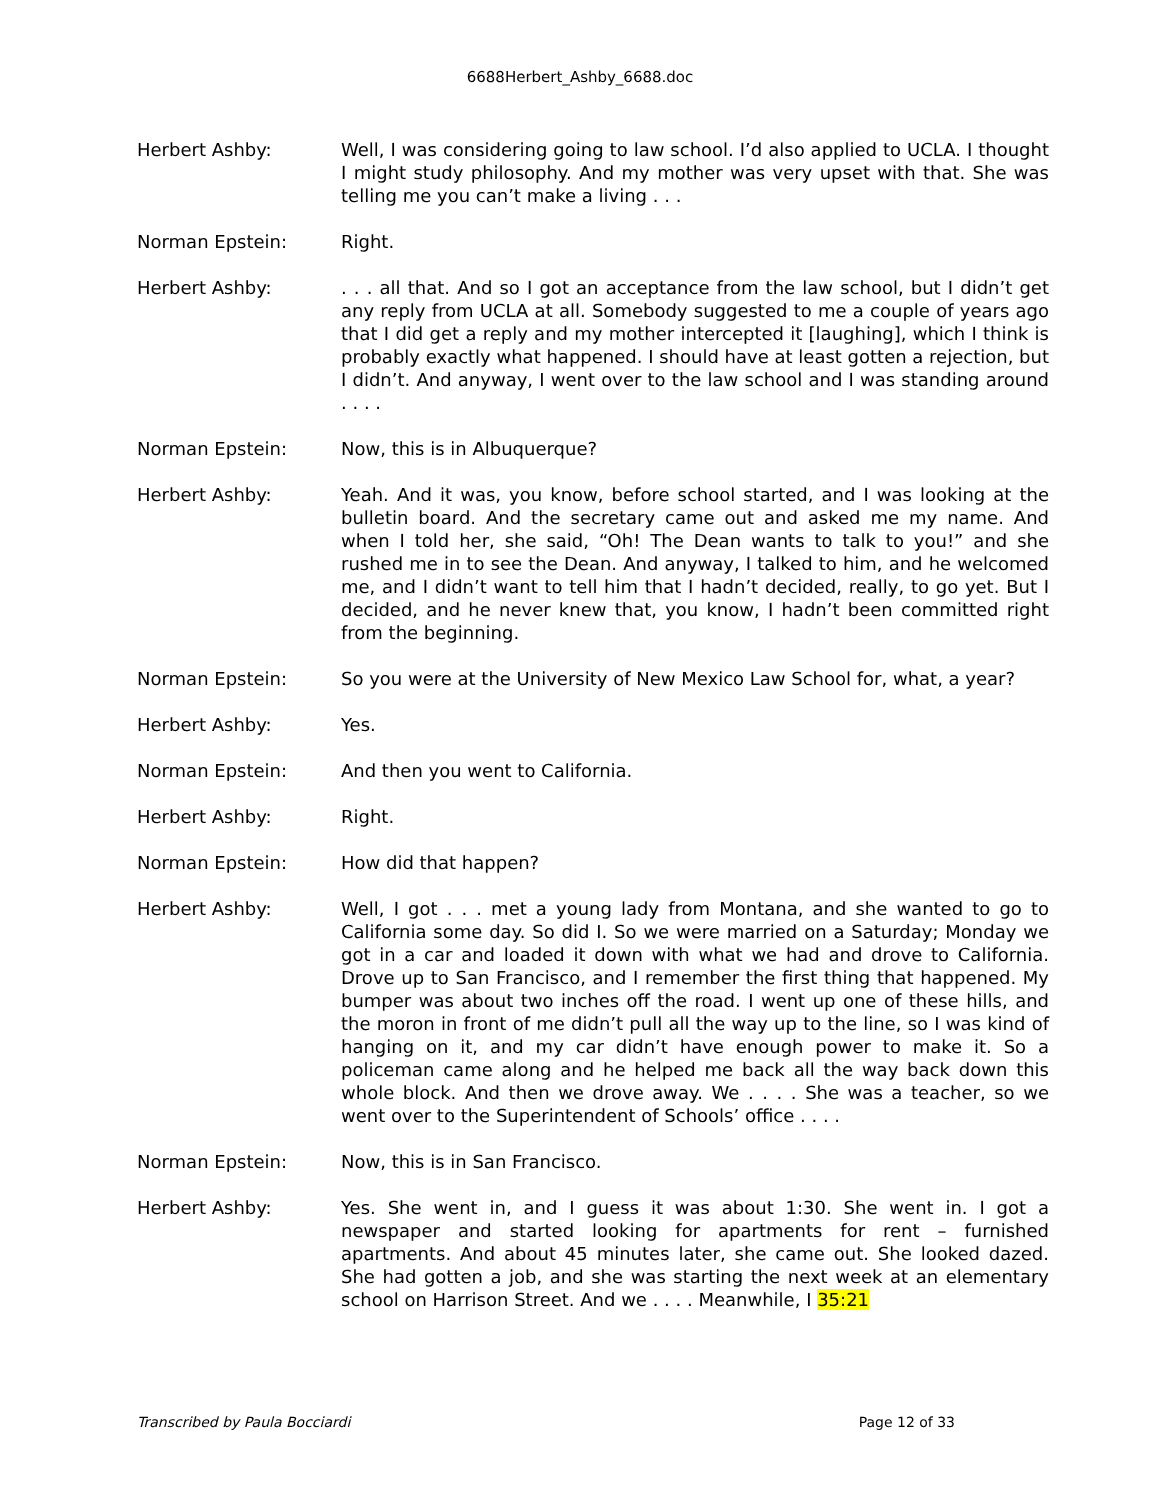6688Herbert_Ashby_6688.doc
Herbert Ashby: Well, I was considering going to law school. I’d also applied to UCLA. I thought I might study philosophy. And my mother was very upset with that. She was telling me you can’t make a living . . .
Norman Epstein: Right.
Herbert Ashby: . . . all that. And so I got an acceptance from the law school, but I didn’t get any reply from UCLA at all. Somebody suggested to me a couple of years ago that I did get a reply and my mother intercepted it [laughing], which I think is probably exactly what happened. I should have at least gotten a rejection, but I didn’t. And anyway, I went over to the law school and I was standing around . . . .
Norman Epstein: Now, this is in Albuquerque?
Herbert Ashby: Yeah. And it was, you know, before school started, and I was looking at the bulletin board. And the secretary came out and asked me my name. And when I told her, she said, “Oh! The Dean wants to talk to you!” and she rushed me in to see the Dean. And anyway, I talked to him, and he welcomed me, and I didn’t want to tell him that I hadn’t decided, really, to go yet. But I decided, and he never knew that, you know, I hadn’t been committed right from the beginning.
Norman Epstein: So you were at the University of New Mexico Law School for, what, a year?
Herbert Ashby: Yes.
Norman Epstein: And then you went to California.
Herbert Ashby: Right.
Norman Epstein: How did that happen?
Herbert Ashby: Well, I got . . . met a young lady from Montana, and she wanted to go to California some day. So did I. So we were married on a Saturday; Monday we got in a car and loaded it down with what we had and drove to California. Drove up to San Francisco, and I remember the first thing that happened. My bumper was about two inches off the road. I went up one of these hills, and the moron in front of me didn’t pull all the way up to the line, so I was kind of hanging on it, and my car didn’t have enough power to make it. So a policeman came along and he helped me back all the way back down this whole block. And then we drove away. We . . . . She was a teacher, so we went over to the Superintendent of Schools’ office . . . .
Norman Epstein: Now, this is in San Francisco.
Herbert Ashby: Yes. She went in, and I guess it was about 1:30. She went in. I got a newspaper and started looking for apartments for rent – furnished apartments. And about 45 minutes later, she came out. She looked dazed. She had gotten a job, and she was starting the next week at an elementary school on Harrison Street. And we . . . . Meanwhile, I 35:21
Transcribed by Paula Bocciardi Page 12 of 33